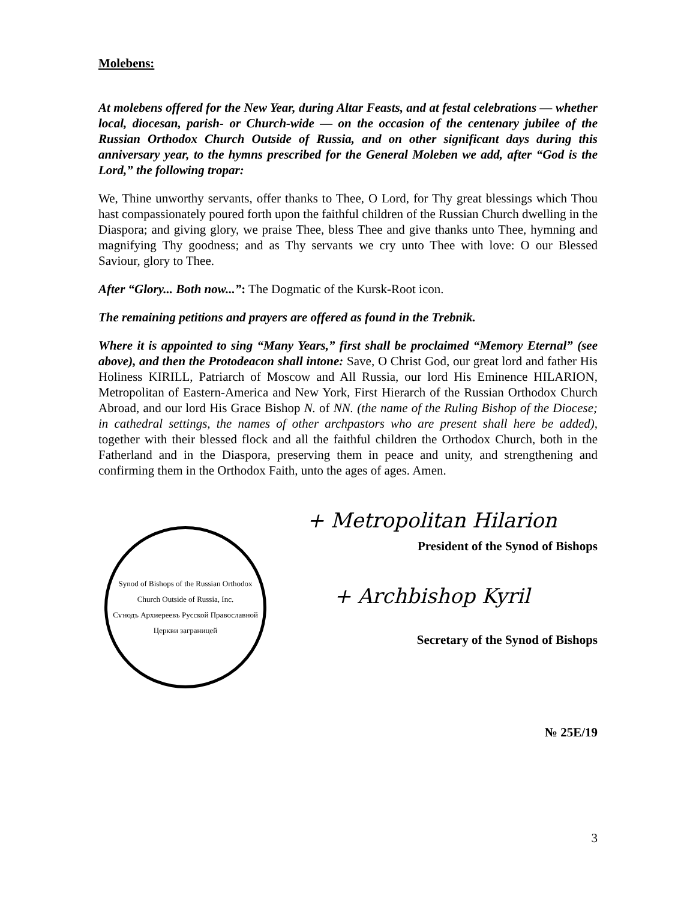Molebens:
At molebens offered for the New Year, during Altar Feasts, and at festal celebrations — whether local, diocesan, parish- or Church-wide — on the occasion of the centenary jubilee of the Russian Orthodox Church Outside of Russia, and on other significant days during this anniversary year, to the hymns prescribed for the General Moleben we add, after “God is the Lord,” the following tropar:
We, Thine unworthy servants, offer thanks to Thee, O Lord, for Thy great blessings which Thou hast compassionately poured forth upon the faithful children of the Russian Church dwelling in the Diaspora; and giving glory, we praise Thee, bless Thee and give thanks unto Thee, hymning and magnifying Thy goodness; and as Thy servants we cry unto Thee with love: O our Blessed Saviour, glory to Thee.
After “Glory... Both now...”: The Dogmatic of the Kursk-Root icon.
The remaining petitions and prayers are offered as found in the Trebnik.
Where it is appointed to sing “Many Years,” first shall be proclaimed “Memory Eternal” (see above), and then the Protodeacon shall intone: Save, O Christ God, our great lord and father His Holiness KIRILL, Patriarch of Moscow and All Russia, our lord His Eminence HILARION, Metropolitan of Eastern-America and New York, First Hierarch of the Russian Orthodox Church Abroad, and our lord His Grace Bishop N. of NN. (the name of the Ruling Bishop of the Diocese; in cathedral settings, the names of other archpastors who are present shall here be added), together with their blessed flock and all the faithful children the Orthodox Church, both in the Fatherland and in the Diaspora, preserving them in peace and unity, and strengthening and confirming them in the Orthodox Faith, unto the ages of ages. Amen.
Synod of Bishops of the Russian Orthodox Church Outside of Russia, Inc.
Сѵнодъ Архиереевъ Русской Православной Церкви заграницей
+ Metropolitan Hilarion
President of the Synod of Bishops
+ Archbishop Kyril
Secretary of the Synod of Bishops
№ 25E/19
3